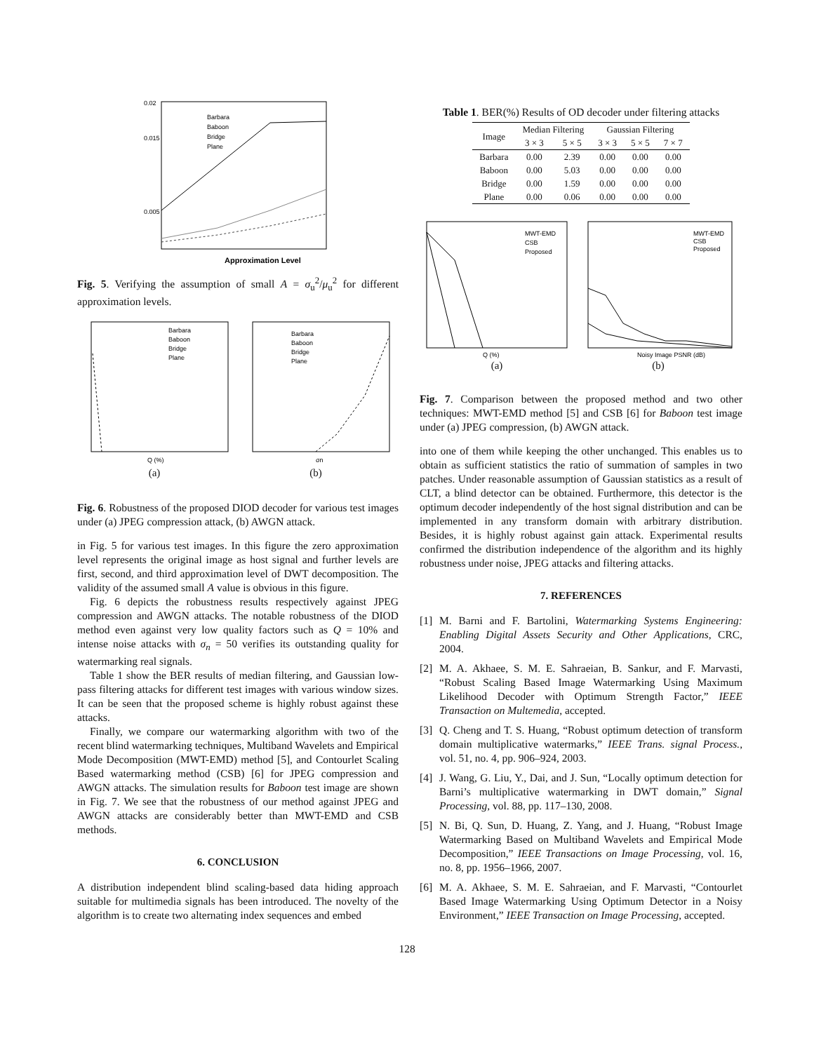0.02
0.015
0.005
Approximation Level
Barbara
Baboon
Bridge
Plane
Fig. 5. Verifying the assumption of small A = σ<sub>u</sub><sup>2</sup>/μ<sub>u</sub><sup>2</sup> for different approximation levels.
Barbara
Baboon
Bridge
Plane
Q (%)
(a)
Barbara
Baboon
Bridge
Plane
σn
(b)
Fig. 6. Robustness of the proposed DIOD decoder for various test images under (a) JPEG compression attack, (b) AWGN attack.
in Fig. 5 for various test images. In this figure the zero approximation level represents the original image as host signal and further levels are first, second, and third approximation level of DWT decomposition. The validity of the assumed small A value is obvious in this figure.
Fig. 6 depicts the robustness results respectively against JPEG compression and AWGN attacks. The notable robustness of the DIOD method even against very low quality factors such as Q = 10% and intense noise attacks with σ<sub>n</sub> = 50 verifies its outstanding quality for watermarking real signals.
Table 1 show the BER results of median filtering, and Gaussian low-pass filtering attacks for different test images with various window sizes. It can be seen that the proposed scheme is highly robust against these attacks.
Finally, we compare our watermarking algorithm with two of the recent blind watermarking techniques, Multiband Wavelets and Empirical Mode Decomposition (MWT-EMD) method [5], and Contourlet Scaling Based watermarking method (CSB) [6] for JPEG compression and AWGN attacks. The simulation results for Baboon test image are shown in Fig. 7. We see that the robustness of our method against JPEG and AWGN attacks are considerably better than MWT-EMD and CSB methods.
6. CONCLUSION
A distribution independent blind scaling-based data hiding approach suitable for multimedia signals has been introduced. The novelty of the algorithm is to create two alternating index sequences and embed
Table 1. BER(%) Results of OD decoder under filtering attacks
| Image | Median Filtering | | Gaussian Filtering | | |
| --- | --- | --- | --- | --- | --- |
| | 3 × 3 | 5 × 5 | 3 × 3 | 5 × 5 | 7 × 7 |
| Barbara | 0.00 | 2.39 | 0.00 | 0.00 | 0.00 |
| Baboon | 0.00 | 5.03 | 0.00 | 0.00 | 0.00 |
| Bridge | 0.00 | 1.59 | 0.00 | 0.00 | 0.00 |
| Plane | 0.00 | 0.06 | 0.00 | 0.00 | 0.00 |
MWT-EMD
CSB
Proposed
Q (%)
(a)
MWT-EMD
CSB
Proposed
Noisy Image PSNR (dB)
(b)
Fig. 7. Comparison between the proposed method and two other techniques: MWT-EMD method [5] and CSB [6] for Baboon test image under (a) JPEG compression, (b) AWGN attack.
into one of them while keeping the other unchanged. This enables us to obtain as sufficient statistics the ratio of summation of samples in two patches. Under reasonable assumption of Gaussian statistics as a result of CLT, a blind detector can be obtained. Furthermore, this detector is the optimum decoder independently of the host signal distribution and can be implemented in any transform domain with arbitrary distribution. Besides, it is highly robust against gain attack. Experimental results confirmed the distribution independence of the algorithm and its highly robustness under noise, JPEG attacks and filtering attacks.
7. REFERENCES
[1] M. Barni and F. Bartolini, Watermarking Systems Engineering: Enabling Digital Assets Security and Other Applications, CRC, 2004.
[2] M. A. Akhaee, S. M. E. Sahraeian, B. Sankur, and F. Marvasti, “Robust Scaling Based Image Watermarking Using Maximum Likelihood Decoder with Optimum Strength Factor,” IEEE Transaction on Multemedia, accepted.
[3] Q. Cheng and T. S. Huang, “Robust optimum detection of transform domain multiplicative watermarks,” IEEE Trans. signal Process., vol. 51, no. 4, pp. 906–924, 2003.
[4] J. Wang, G. Liu, Y., Dai, and J. Sun, “Locally optimum detection for Barni’s multiplicative watermarking in DWT domain,” Signal Processing, vol. 88, pp. 117–130, 2008.
[5] N. Bi, Q. Sun, D. Huang, Z. Yang, and J. Huang, “Robust Image Watermarking Based on Multiband Wavelets and Empirical Mode Decomposition,” IEEE Transactions on Image Processing, vol. 16, no. 8, pp. 1956–1966, 2007.
[6] M. A. Akhaee, S. M. E. Sahraeian, and F. Marvasti, “Contourlet Based Image Watermarking Using Optimum Detector in a Noisy Environment,” IEEE Transaction on Image Processing, accepted.
128